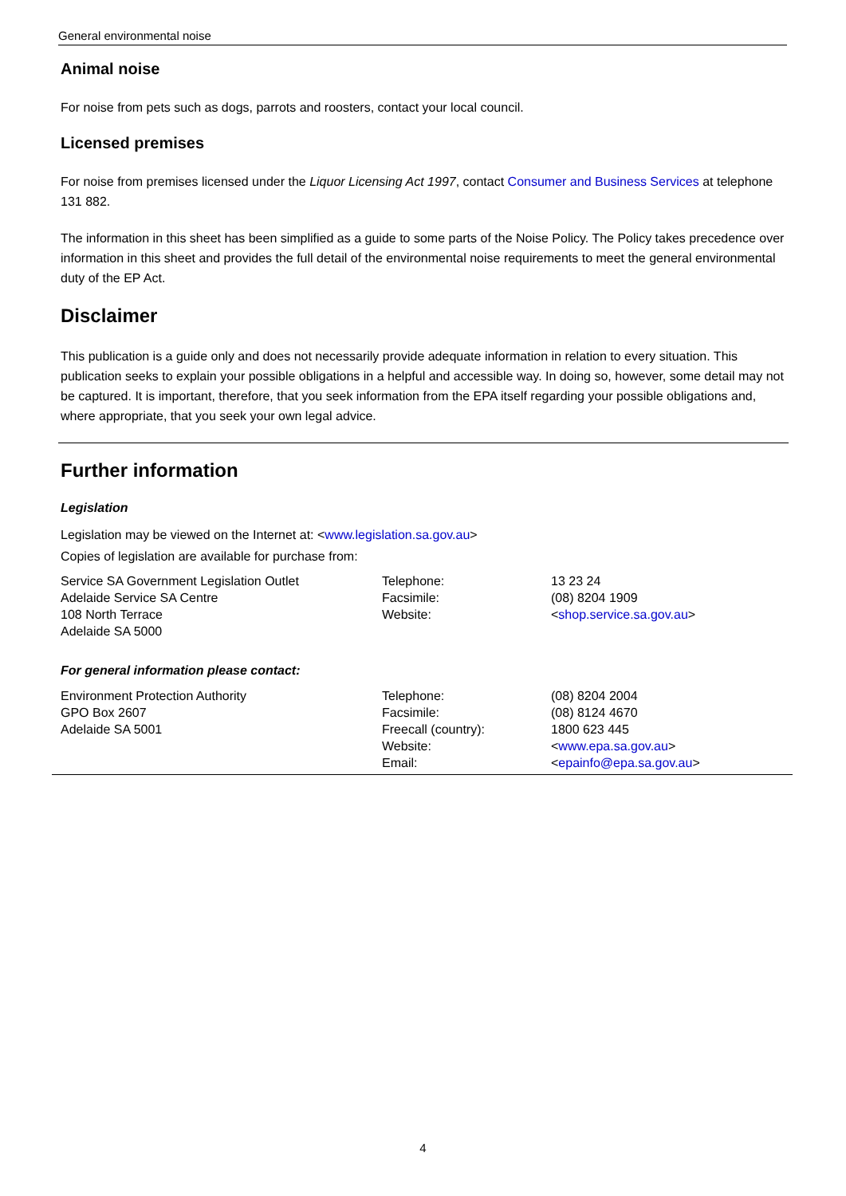General environmental noise
Animal noise
For noise from pets such as dogs, parrots and roosters, contact your local council.
Licensed premises
For noise from premises licensed under the Liquor Licensing Act 1997, contact Consumer and Business Services at telephone 131 882.
The information in this sheet has been simplified as a guide to some parts of the Noise Policy. The Policy takes precedence over information in this sheet and provides the full detail of the environmental noise requirements to meet the general environmental duty of the EP Act.
Disclaimer
This publication is a guide only and does not necessarily provide adequate information in relation to every situation. This publication seeks to explain your possible obligations in a helpful and accessible way. In doing so, however, some detail may not be captured. It is important, therefore, that you seek information from the EPA itself regarding your possible obligations and, where appropriate, that you seek your own legal advice.
Further information
Legislation
Legislation may be viewed on the Internet at: <www.legislation.sa.gov.au>
Copies of legislation are available for purchase from:
| Service SA Government Legislation Outlet Adelaide Service SA Centre 108 North Terrace Adelaide SA 5000 | Telephone: Facsimile: Website: | 13 23 24 (08) 8204 1909 < shop.service.sa.gov.au > |
For general information please contact:
| Environment Protection Authority GPO Box 2607 Adelaide SA 5001 | Telephone: Facsimile: Freecall (country): Website: Email: | (08) 8204 2004 (08) 8124 4670 1800 623 445 < www.epa.sa.gov.au > < epainfo@epa.sa.gov.au > |
4